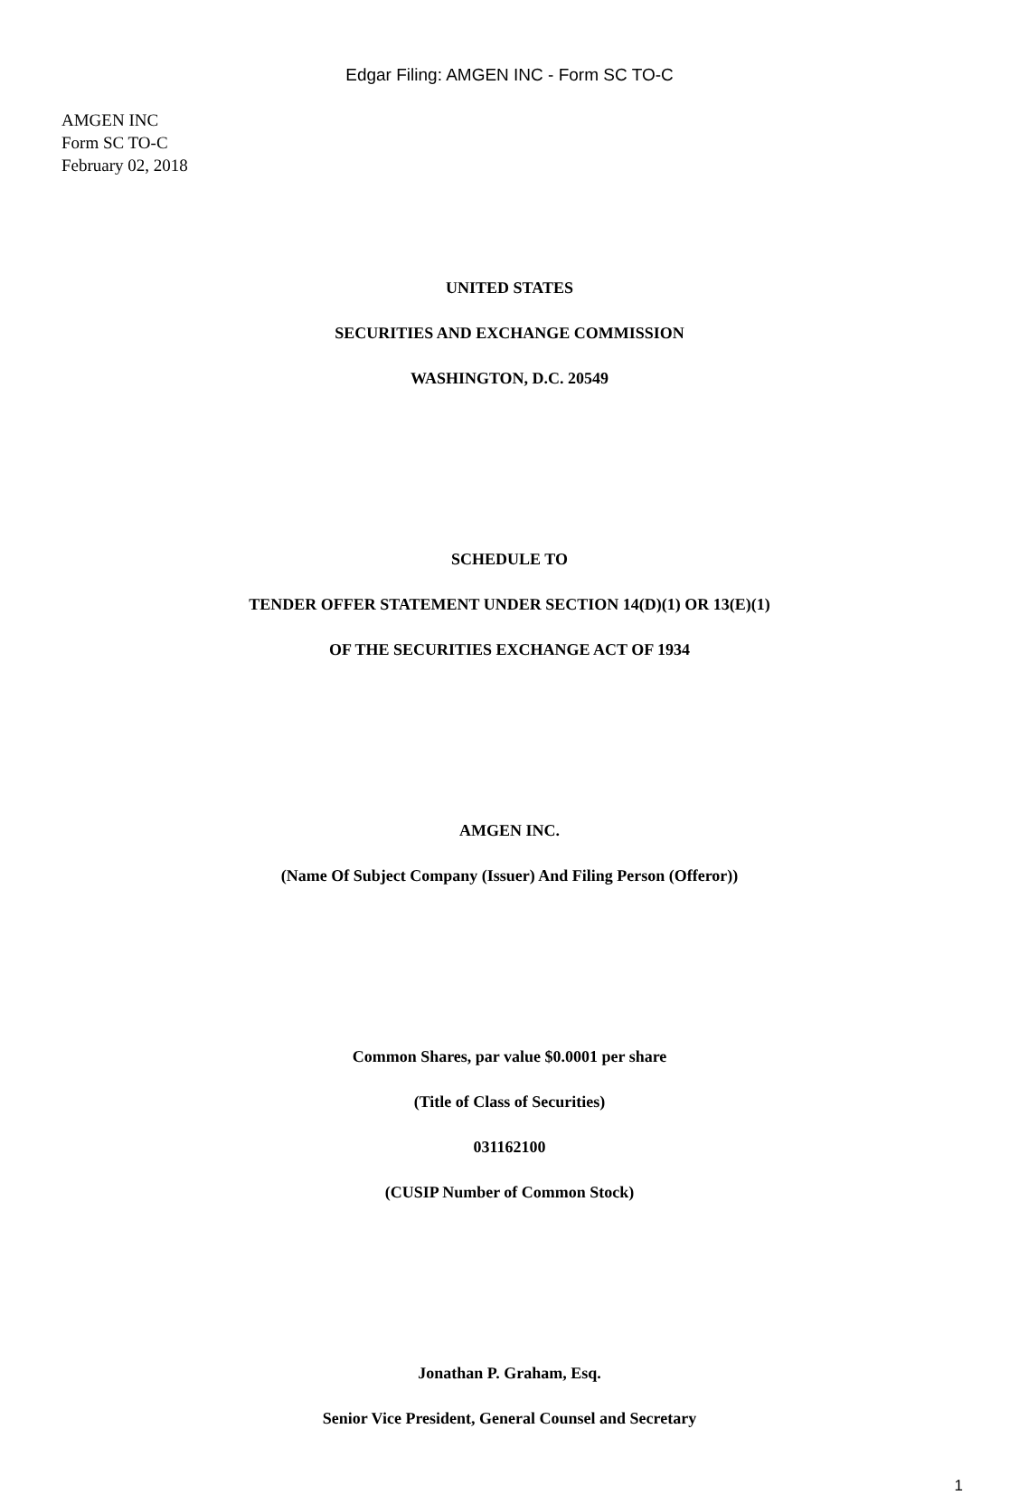Edgar Filing: AMGEN INC - Form SC TO-C
AMGEN INC
Form SC TO-C
February 02, 2018
UNITED STATES
SECURITIES AND EXCHANGE COMMISSION
WASHINGTON, D.C. 20549
SCHEDULE TO
TENDER OFFER STATEMENT UNDER SECTION 14(D)(1) OR 13(E)(1)
OF THE SECURITIES EXCHANGE ACT OF 1934
AMGEN INC.
(Name Of Subject Company (Issuer) And Filing Person (Offeror))
Common Shares, par value $0.0001 per share
(Title of Class of Securities)
031162100
(CUSIP Number of Common Stock)
Jonathan P. Graham, Esq.
Senior Vice President, General Counsel and Secretary
1